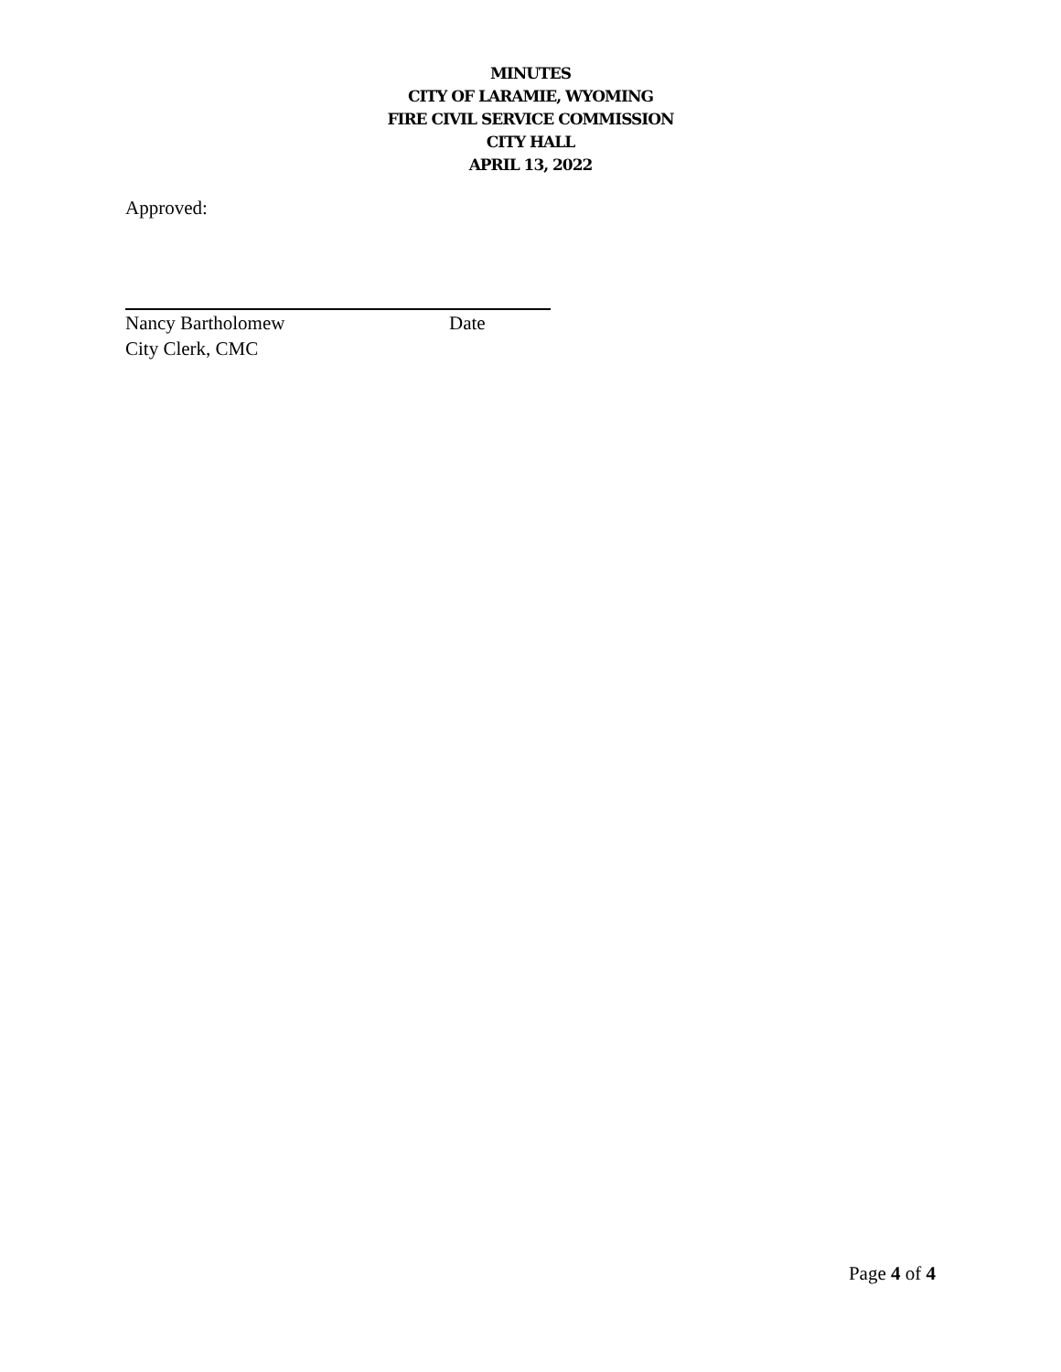MINUTES
CITY OF LARAMIE, WYOMING
FIRE CIVIL SERVICE COMMISSION
CITY HALL
APRIL 13, 2022
Approved:
Nancy Bartholomew Date
City Clerk, CMC
Page 4 of 4